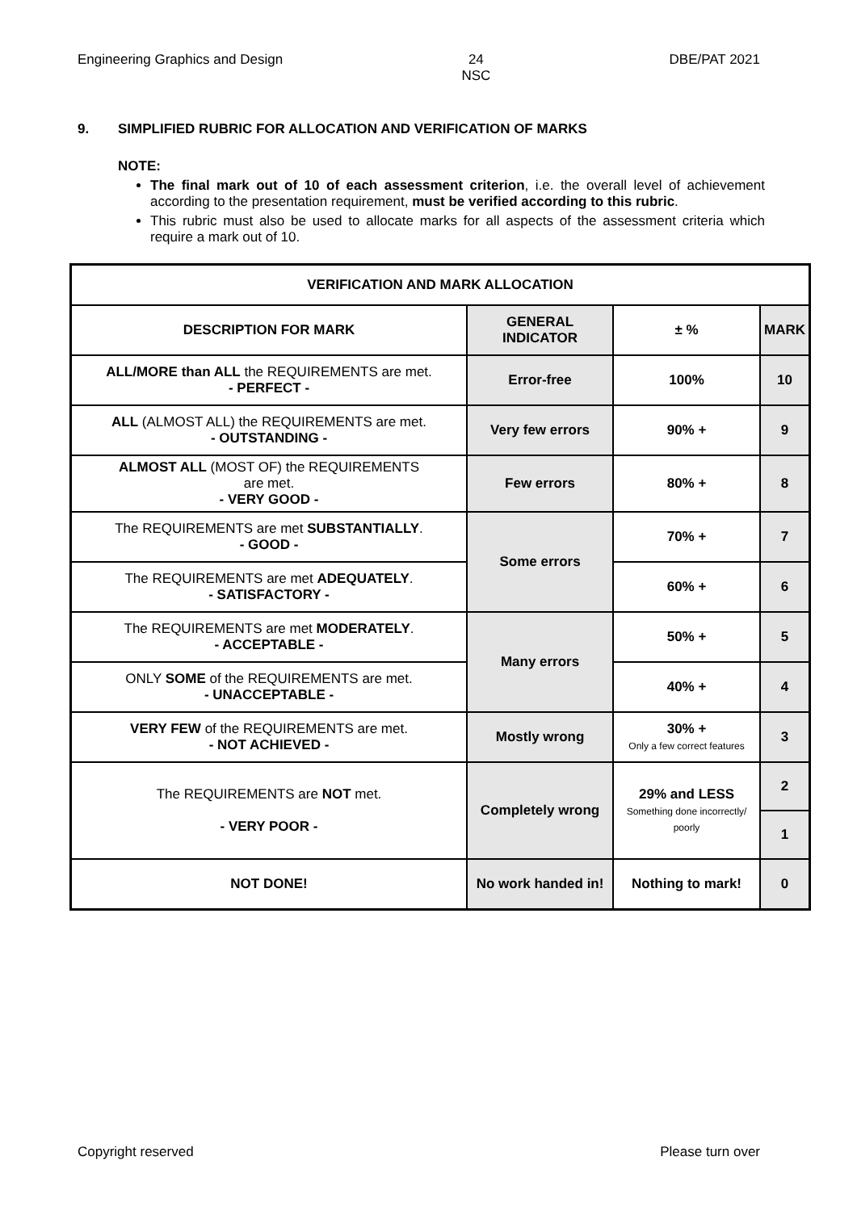Engineering Graphics and Design
24
NSC
DBE/PAT 2021
9. SIMPLIFIED RUBRIC FOR ALLOCATION AND VERIFICATION OF MARKS
NOTE:
The final mark out of 10 of each assessment criterion, i.e. the overall level of achievement according to the presentation requirement, must be verified according to this rubric.
This rubric must also be used to allocate marks for all aspects of the assessment criteria which require a mark out of 10.
| VERIFICATION AND MARK ALLOCATION | | | |
| --- | --- | --- | --- |
| DESCRIPTION FOR MARK | GENERAL INDICATOR | ± % | MARK |
| ALL/MORE than ALL the REQUIREMENTS are met. - PERFECT - | Error-free | 100% | 10 |
| ALL (ALMOST ALL) the REQUIREMENTS are met. - OUTSTANDING - | Very few errors | 90% + | 9 |
| ALMOST ALL (MOST OF) the REQUIREMENTS are met. - VERY GOOD - | Few errors | 80% + | 8 |
| The REQUIREMENTS are met SUBSTANTIALLY . - GOOD - | Some errors | 70% + | 7 |
| The REQUIREMENTS are met ADEQUATELY . - SATISFACTORY - | | 60% + | 6 |
| The REQUIREMENTS are met MODERATELY . - ACCEPTABLE - | Many errors | 50% + | 5 |
| ONLY SOME of the REQUIREMENTS are met. - UNACCEPTABLE - | | 40% + | 4 |
| VERY FEW of the REQUIREMENTS are met. - NOT ACHIEVED - | Mostly wrong | 30% + Only a few correct features | 3 |
| The REQUIREMENTS are NOT met. - VERY POOR - | Completely wrong | 29% and LESS Something done incorrectly/ poorly | 2 |
| | | | 1 |
| NOT DONE! | No work handed in! | Nothing to mark! | 0 |
Copyright reserved Please turn over